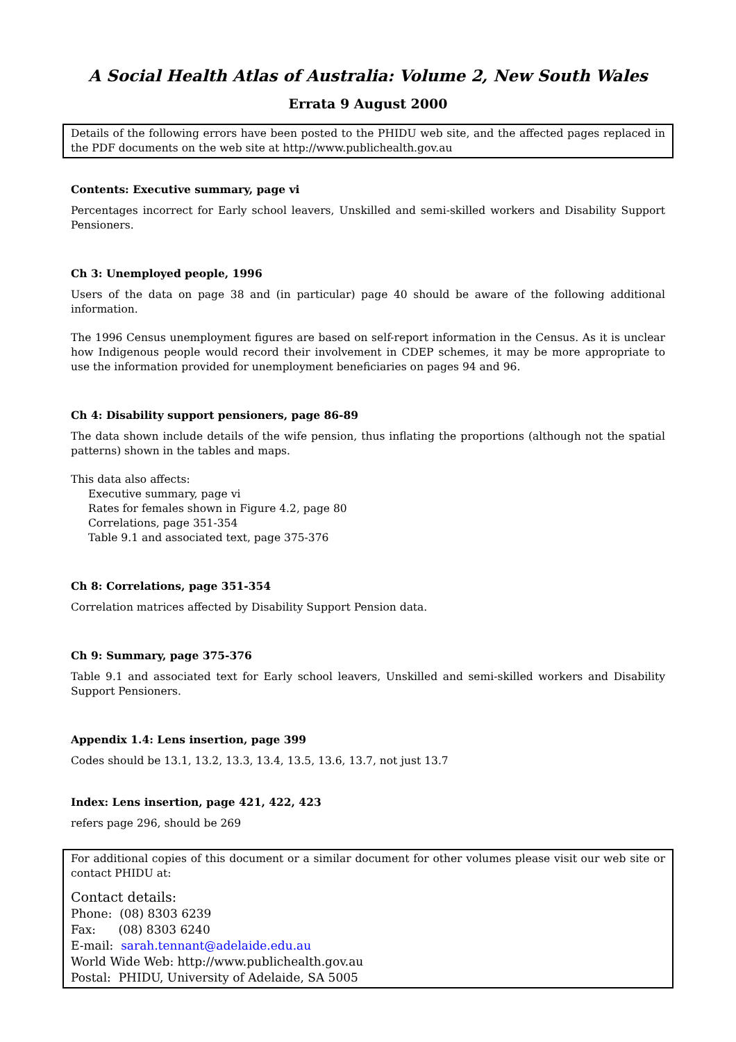A Social Health Atlas of Australia: Volume 2, New South Wales
Errata 9 August 2000
Details of the following errors have been posted to the PHIDU web site, and the affected pages replaced in the PDF documents on the web site at http://www.publichealth.gov.au
Contents: Executive summary, page vi
Percentages incorrect for Early school leavers, Unskilled and semi-skilled workers and Disability Support Pensioners.
Ch 3: Unemployed people, 1996
Users of the data on page 38 and (in particular) page 40 should be aware of the following additional information.
The 1996 Census unemployment figures are based on self-report information in the Census. As it is unclear how Indigenous people would record their involvement in CDEP schemes, it may be more appropriate to use the information provided for unemployment beneficiaries on pages 94 and 96.
Ch 4: Disability support pensioners, page 86-89
The data shown include details of the wife pension, thus inflating the proportions (although not the spatial patterns) shown in the tables and maps.
This data also affects:
Executive summary, page vi
Rates for females shown in Figure 4.2, page 80
Correlations, page 351-354
Table 9.1 and associated text, page 375-376
Ch 8: Correlations, page 351-354
Correlation matrices affected by Disability Support Pension data.
Ch 9: Summary, page 375-376
Table 9.1 and associated text for Early school leavers, Unskilled and semi-skilled workers and Disability Support Pensioners.
Appendix 1.4: Lens insertion, page 399
Codes should be 13.1, 13.2, 13.3, 13.4, 13.5, 13.6, 13.7, not just 13.7
Index: Lens insertion, page 421, 422, 423
refers page 296, should be 269
For additional copies of this document or a similar document for other volumes please visit our web site or contact PHIDU at:
Contact details:
Phone: (08) 8303 6239
Fax: (08) 8303 6240
E-mail: sarah.tennant@adelaide.edu.au
World Wide Web: http://www.publichealth.gov.au
Postal: PHIDU, University of Adelaide, SA 5005